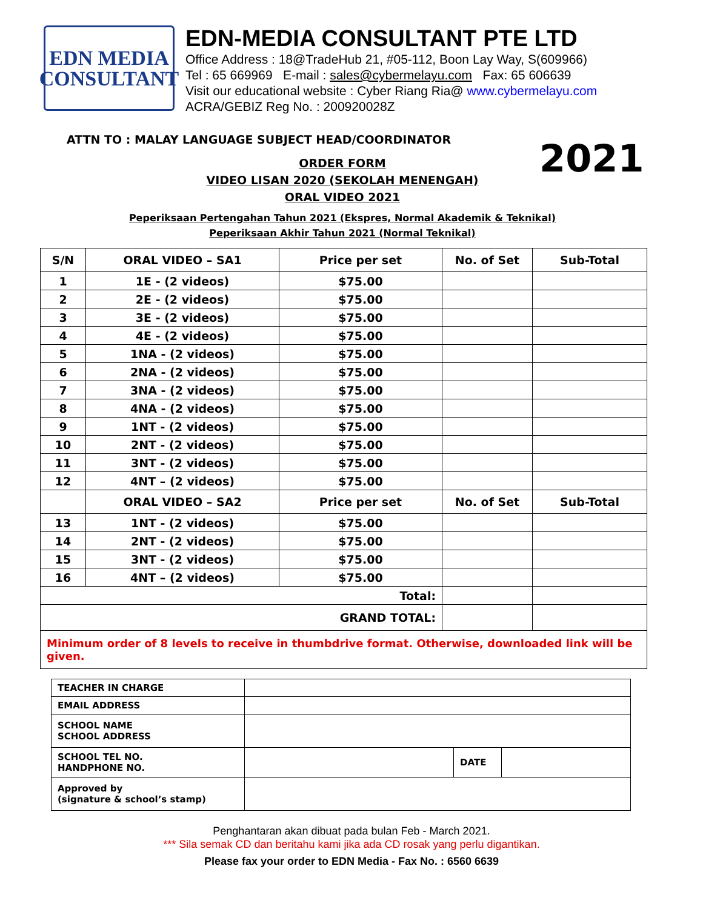EDN MEDIA
CONSULTANT
EDN-MEDIA CONSULTANT PTE LTD
Office Address : 18@TradeHub 21, #05-112, Boon Lay Way, S(609966)
Tel : 65 669969 E-mail : sales@cybermelayu.com Fax: 65 606639
Visit our educational website : Cyber Riang Ria@ www.cybermelayu.com
ACRA/GEBIZ Reg No. : 200920028Z
2021
ATTN TO : MALAY LANGUAGE SUBJECT HEAD/COORDINATOR
ORDER FORM
VIDEO LISAN 2020 (SEKOLAH MENENGAH)
ORAL VIDEO 2021
Peperiksaan Pertengahan Tahun 2021 (Ekspres, Normal Akademik & Teknikal)
Peperiksaan Akhir Tahun 2021 (Normal Teknikal)
| S/N | ORAL VIDEO – SA1 | Price per set | No. of Set | Sub-Total |
| --- | --- | --- | --- | --- |
| 1 | 1E - (2 videos) | $75.00 | | |
| 2 | 2E - (2 videos) | $75.00 | | |
| 3 | 3E - (2 videos) | $75.00 | | |
| 4 | 4E - (2 videos) | $75.00 | | |
| 5 | 1NA - (2 videos) | $75.00 | | |
| 6 | 2NA - (2 videos) | $75.00 | | |
| 7 | 3NA - (2 videos) | $75.00 | | |
| 8 | 4NA - (2 videos) | $75.00 | | |
| 9 | 1NT - (2 videos) | $75.00 | | |
| 10 | 2NT - (2 videos) | $75.00 | | |
| 11 | 3NT - (2 videos) | $75.00 | | |
| 12 | 4NT – (2 videos) | $75.00 | | |
| | ORAL VIDEO – SA2 | Price per set | No. of Set | Sub-Total |
| 13 | 1NT - (2 videos) | $75.00 | | |
| 14 | 2NT - (2 videos) | $75.00 | | |
| 15 | 3NT - (2 videos) | $75.00 | | |
| 16 | 4NT – (2 videos) | $75.00 | | |
| Total: | | | | |
| GRAND TOTAL: | | | | |
| Minimum order of 8 levels to receive in thumbdrive format. Otherwise, downloaded link will be given. | | | | |
| TEACHER IN CHARGE | | | |
| EMAIL ADDRESS | | | |
| SCHOOL NAME SCHOOL ADDRESS | | | |
| SCHOOL TEL NO. HANDPHONE NO. | | DATE | |
| Approved by (signature & school’s stamp) | | | |
Penghantaran akan dibuat pada bulan Feb - March 2021.
*** Sila semak CD dan beritahu kami jika ada CD rosak yang perlu digantikan.
Please fax your order to EDN Media - Fax No. : 6560 6639